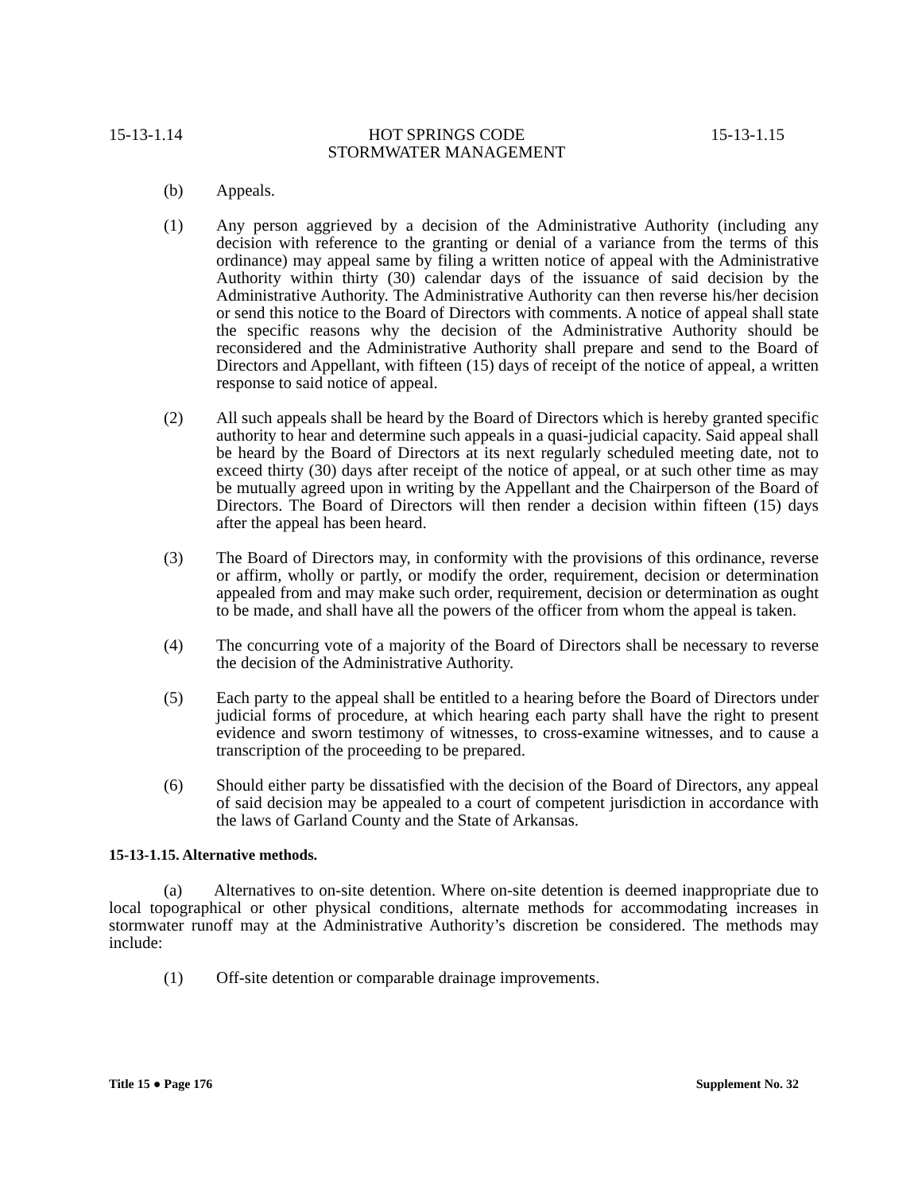15-13-1.14 HOT SPRINGS CODE
STORMWATER MANAGEMENT 15-13-1.15
(b) Appeals.
(1) Any person aggrieved by a decision of the Administrative Authority (including any decision with reference to the granting or denial of a variance from the terms of this ordinance) may appeal same by filing a written notice of appeal with the Administrative Authority within thirty (30) calendar days of the issuance of said decision by the Administrative Authority. The Administrative Authority can then reverse his/her decision or send this notice to the Board of Directors with comments. A notice of appeal shall state the specific reasons why the decision of the Administrative Authority should be reconsidered and the Administrative Authority shall prepare and send to the Board of Directors and Appellant, with fifteen (15) days of receipt of the notice of appeal, a written response to said notice of appeal.
(2) All such appeals shall be heard by the Board of Directors which is hereby granted specific authority to hear and determine such appeals in a quasi-judicial capacity. Said appeal shall be heard by the Board of Directors at its next regularly scheduled meeting date, not to exceed thirty (30) days after receipt of the notice of appeal, or at such other time as may be mutually agreed upon in writing by the Appellant and the Chairperson of the Board of Directors. The Board of Directors will then render a decision within fifteen (15) days after the appeal has been heard.
(3) The Board of Directors may, in conformity with the provisions of this ordinance, reverse or affirm, wholly or partly, or modify the order, requirement, decision or determination appealed from and may make such order, requirement, decision or determination as ought to be made, and shall have all the powers of the officer from whom the appeal is taken.
(4) The concurring vote of a majority of the Board of Directors shall be necessary to reverse the decision of the Administrative Authority.
(5) Each party to the appeal shall be entitled to a hearing before the Board of Directors under judicial forms of procedure, at which hearing each party shall have the right to present evidence and sworn testimony of witnesses, to cross-examine witnesses, and to cause a transcription of the proceeding to be prepared.
(6) Should either party be dissatisfied with the decision of the Board of Directors, any appeal of said decision may be appealed to a court of competent jurisdiction in accordance with the laws of Garland County and the State of Arkansas.
15-13-1.15. Alternative methods.
(a) Alternatives to on-site detention. Where on-site detention is deemed inappropriate due to local topographical or other physical conditions, alternate methods for accommodating increases in stormwater runoff may at the Administrative Authority’s discretion be considered. The methods may include:
(1) Off-site detention or comparable drainage improvements.
Title 15 ● Page 176 Supplement No. 32